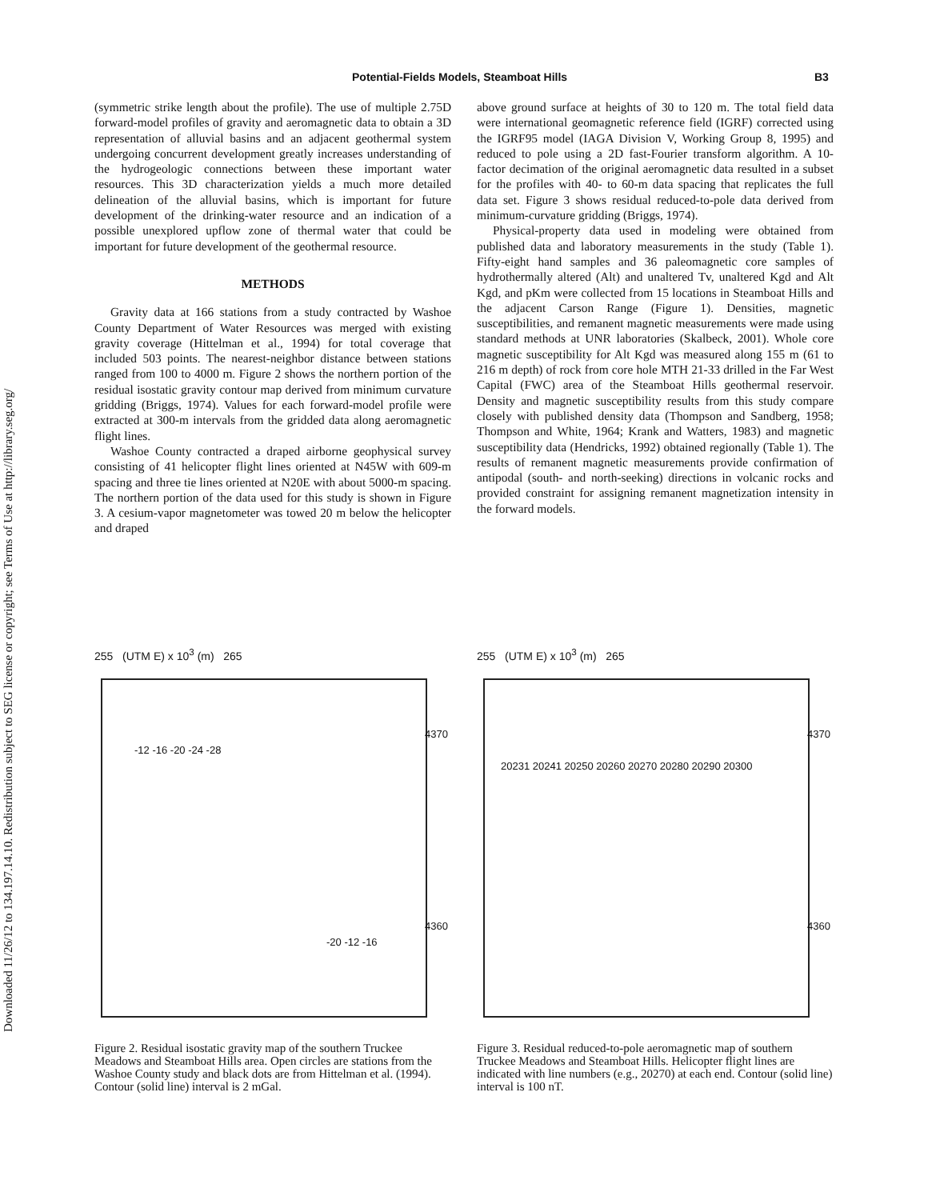Downloaded 11/26/12 to 134.197.14.10. Redistribution subject to SEG license or copyright; see Terms of Use at http://library.seg.org/
Potential-Fields Models, Steamboat Hills B3
(symmetric strike length about the profile). The use of multiple 2.75D forward-model profiles of gravity and aeromagnetic data to obtain a 3D representation of alluvial basins and an adjacent geothermal system undergoing concurrent development greatly increases understanding of the hydrogeologic connections between these important water resources. This 3D characterization yields a much more detailed delineation of the alluvial basins, which is important for future development of the drinking-water resource and an indication of a possible unexplored upflow zone of thermal water that could be important for future development of the geothermal resource.
METHODS
Gravity data at 166 stations from a study contracted by Washoe County Department of Water Resources was merged with existing gravity coverage (Hittelman et al., 1994) for total coverage that included 503 points. The nearest-neighbor distance between stations ranged from 100 to 4000 m. Figure 2 shows the northern portion of the residual isostatic gravity contour map derived from minimum curvature gridding (Briggs, 1974). Values for each forward-model profile were extracted at 300-m intervals from the gridded data along aeromagnetic flight lines.
Washoe County contracted a draped airborne geophysical survey consisting of 41 helicopter flight lines oriented at N45W with 609-m spacing and three tie lines oriented at N20E with about 5000-m spacing. The northern portion of the data used for this study is shown in Figure 3. A cesium-vapor magnetometer was towed 20 m below the helicopter and draped
above ground surface at heights of 30 to 120 m. The total field data were international geomagnetic reference field (IGRF) corrected using the IGRF95 model (IAGA Division V, Working Group 8, 1995) and reduced to pole using a 2D fast-Fourier transform algorithm. A 10-factor decimation of the original aeromagnetic data resulted in a subset for the profiles with 40- to 60-m data spacing that replicates the full data set. Figure 3 shows residual reduced-to-pole data derived from minimum-curvature gridding (Briggs, 1974).
Physical-property data used in modeling were obtained from published data and laboratory measurements in the study (Table 1). Fifty-eight hand samples and 36 paleomagnetic core samples of hydrothermally altered (Alt) and unaltered Tv, unaltered Kgd and Alt Kgd, and pKm were collected from 15 locations in Steamboat Hills and the adjacent Carson Range (Figure 1). Densities, magnetic susceptibilities, and remanent magnetic measurements were made using standard methods at UNR laboratories (Skalbeck, 2001). Whole core magnetic susceptibility for Alt Kgd was measured along 155 m (61 to 216 m depth) of rock from core hole MTH 21-33 drilled in the Far West Capital (FWC) area of the Steamboat Hills geothermal reservoir. Density and magnetic susceptibility results from this study compare closely with published density data (Thompson and Sandberg, 1958; Thompson and White, 1964; Krank and Watters, 1983) and magnetic susceptibility data (Hendricks, 1992) obtained regionally (Table 1). The results of remanent magnetic measurements provide confirmation of antipodal (south- and north-seeking) directions in volcanic rocks and provided constraint for assigning remanent magnetization intensity in the forward models.
255 (UTM E) x 10<sup>3</sup> (m) 265
4370
4360
-12 -16 -20 -24 -28
-20 -12 -16
Figure 2. Residual isostatic gravity map of the southern Truckee Meadows and Steamboat Hills area. Open circles are stations from the Washoe County study and black dots are from Hittelman et al. (1994). Contour (solid line) interval is 2 mGal.
255 (UTM E) x 10<sup>3</sup> (m) 265
4370
4360
20231 20241 20250 20260 20270 20280 20290 20300
Figure 3. Residual reduced-to-pole aeromagnetic map of southern Truckee Meadows and Steamboat Hills. Helicopter flight lines are indicated with line numbers (e.g., 20270) at each end. Contour (solid line) interval is 100 nT.